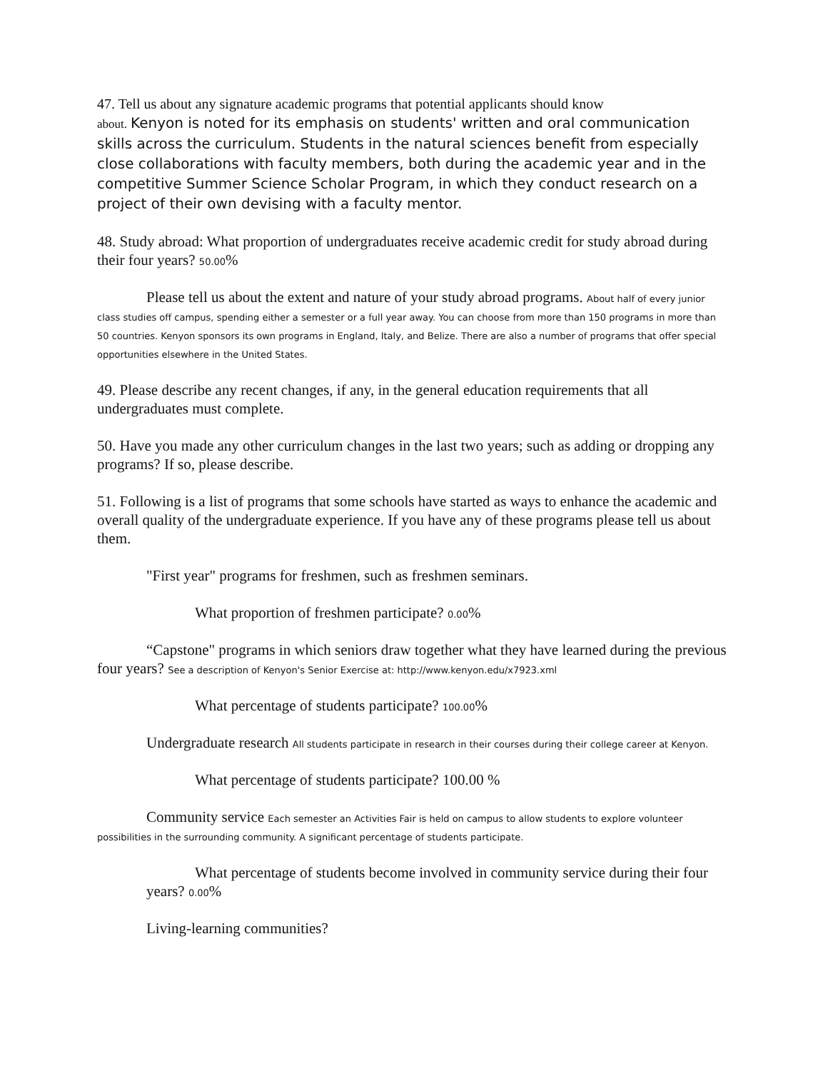47. Tell us about any signature academic programs that potential applicants should know
about. Kenyon is noted for its emphasis on students' written and oral communication skills across the curriculum. Students in the natural sciences benefit from especially close collaborations with faculty members, both during the academic year and in the competitive Summer Science Scholar Program, in which they conduct research on a project of their own devising with a faculty mentor.
48. Study abroad: What proportion of undergraduates receive academic credit for study abroad during their four years? 50.00%
Please tell us about the extent and nature of your study abroad programs. About half of every junior class studies off campus, spending either a semester or a full year away. You can choose from more than 150 programs in more than 50 countries. Kenyon sponsors its own programs in England, Italy, and Belize. There are also a number of programs that offer special opportunities elsewhere in the United States.
49. Please describe any recent changes, if any, in the general education requirements that all undergraduates must complete.
50. Have you made any other curriculum changes in the last two years; such as adding or dropping any programs? If so, please describe.
51. Following is a list of programs that some schools have started as ways to enhance the academic and overall quality of the undergraduate experience. If you have any of these programs please tell us about them.
"First year" programs for freshmen, such as freshmen seminars.
What proportion of freshmen participate? 0.00%
“Capstone" programs in which seniors draw together what they have learned during the previous four years? See a description of Kenyon's Senior Exercise at: http://www.kenyon.edu/x7923.xml
What percentage of students participate? 100.00%
Undergraduate research All students participate in research in their courses during their college career at Kenyon.
What percentage of students participate? 100.00 %
Community service Each semester an Activities Fair is held on campus to allow students to explore volunteer possibilities in the surrounding community. A significant percentage of students participate.
What percentage of students become involved in community service during their four years? 0.00%
Living-learning communities?